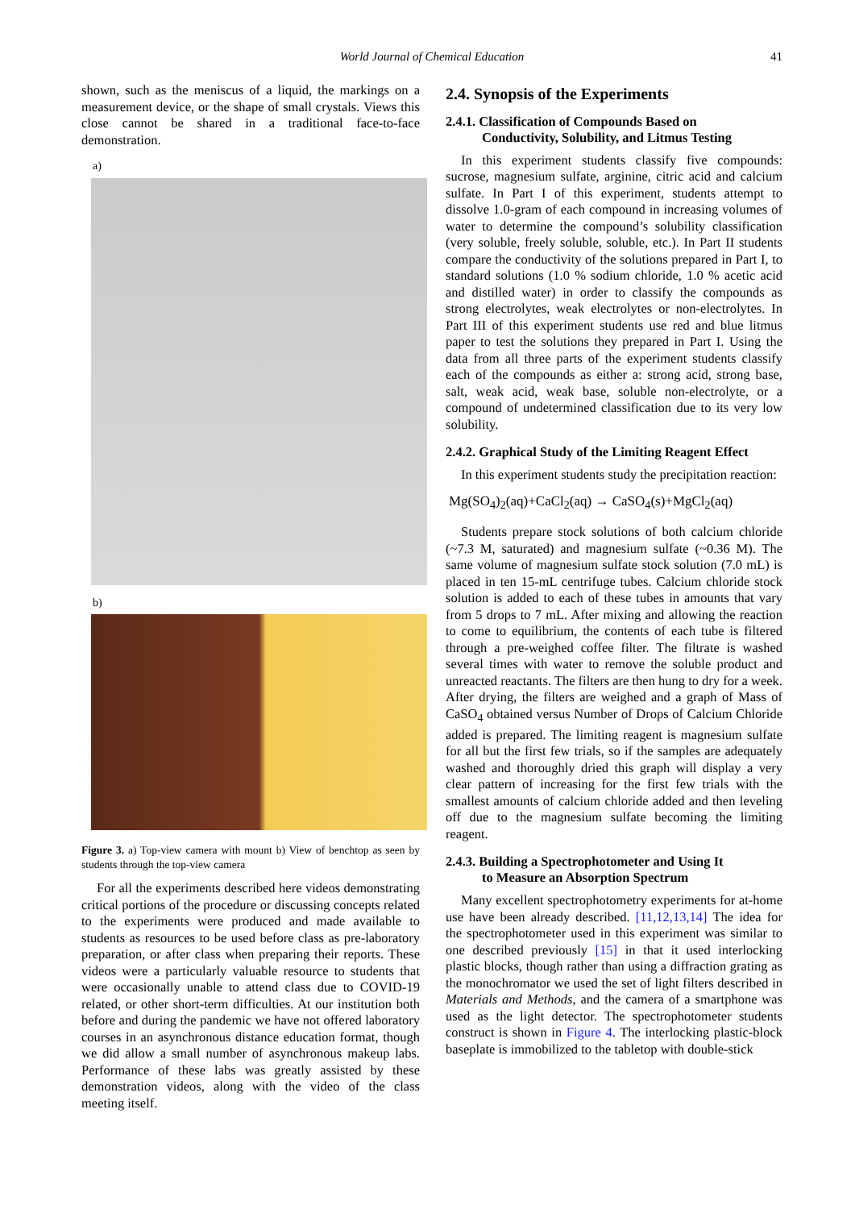World Journal of Chemical Education 41
shown, such as the meniscus of a liquid, the markings on a measurement device, or the shape of small crystals. Views this close cannot be shared in a traditional face-to-face demonstration.
a)
b)
Figure 3. a) Top-view camera with mount b) View of benchtop as seen by students through the top-view camera
For all the experiments described here videos demonstrating critical portions of the procedure or discussing concepts related to the experiments were produced and made available to students as resources to be used before class as pre-laboratory preparation, or after class when preparing their reports. These videos were a particularly valuable resource to students that were occasionally unable to attend class due to COVID-19 related, or other short-term difficulties. At our institution both before and during the pandemic we have not offered laboratory courses in an asynchronous distance education format, though we did allow a small number of asynchronous makeup labs. Performance of these labs was greatly assisted by these demonstration videos, along with the video of the class meeting itself.
2.4. Synopsis of the Experiments
2.4.1. Classification of Compounds Based on
Conductivity, Solubility, and Litmus Testing
In this experiment students classify five compounds: sucrose, magnesium sulfate, arginine, citric acid and calcium sulfate. In Part I of this experiment, students attempt to dissolve 1.0-gram of each compound in increasing volumes of water to determine the compound’s solubility classification (very soluble, freely soluble, soluble, etc.). In Part II students compare the conductivity of the solutions prepared in Part I, to standard solutions (1.0 % sodium chloride, 1.0 % acetic acid and distilled water) in order to classify the compounds as strong electrolytes, weak electrolytes or non-electrolytes. In Part III of this experiment students use red and blue litmus paper to test the solutions they prepared in Part I. Using the data from all three parts of the experiment students classify each of the compounds as either a: strong acid, strong base, salt, weak acid, weak base, soluble non-electrolyte, or a compound of undetermined classification due to its very low solubility.
2.4.2. Graphical Study of the Limiting Reagent Effect
In this experiment students study the precipitation reaction:
Mg(SO<sub>4</sub>)<sub>2</sub>(aq)+CaCl<sub>2</sub>(aq) → CaSO<sub>4</sub>(s)+MgCl<sub>2</sub>(aq)
Students prepare stock solutions of both calcium chloride (~7.3 M, saturated) and magnesium sulfate (~0.36 M). The same volume of magnesium sulfate stock solution (7.0 mL) is placed in ten 15-mL centrifuge tubes. Calcium chloride stock solution is added to each of these tubes in amounts that vary from 5 drops to 7 mL. After mixing and allowing the reaction to come to equilibrium, the contents of each tube is filtered through a pre-weighed coffee filter. The filtrate is washed several times with water to remove the soluble product and unreacted reactants. The filters are then hung to dry for a week. After drying, the filters are weighed and a graph of Mass of CaSO<sub>4</sub> obtained versus Number of Drops of Calcium Chloride added is prepared. The limiting reagent is magnesium sulfate for all but the first few trials, so if the samples are adequately washed and thoroughly dried this graph will display a very clear pattern of increasing for the first few trials with the smallest amounts of calcium chloride added and then leveling off due to the magnesium sulfate becoming the limiting reagent.
2.4.3. Building a Spectrophotometer and Using It
to Measure an Absorption Spectrum
Many excellent spectrophotometry experiments for at-home use have been already described. [11,12,13,14] The idea for the spectrophotometer used in this experiment was similar to one described previously [15] in that it used interlocking plastic blocks, though rather than using a diffraction grating as the monochromator we used the set of light filters described in Materials and Methods, and the camera of a smartphone was used as the light detector. The spectrophotometer students construct is shown in Figure 4. The interlocking plastic-block baseplate is immobilized to the tabletop with double-stick